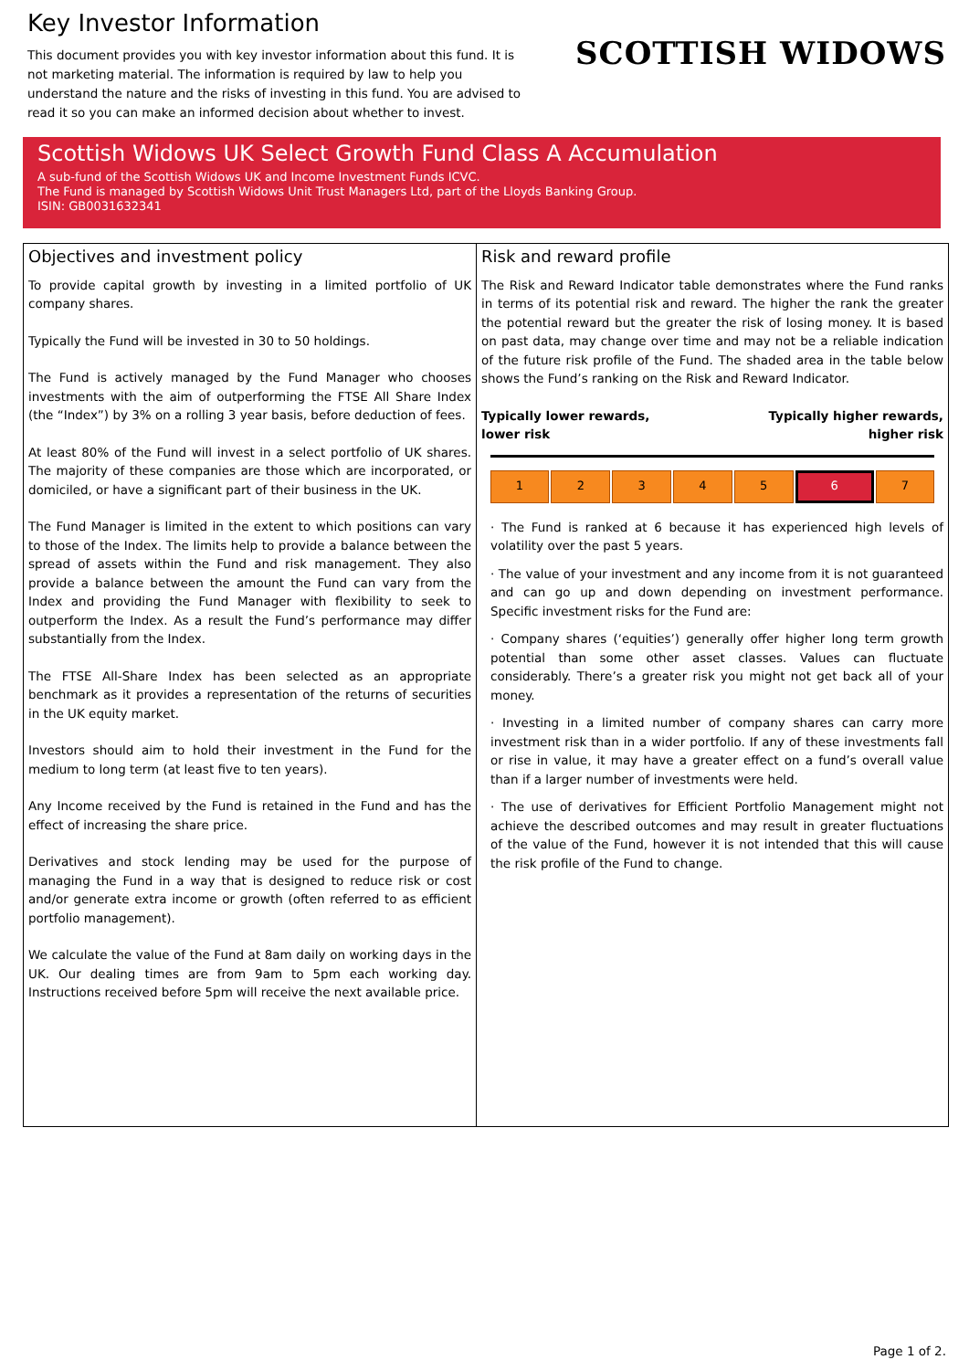Key Investor Information
This document provides you with key investor information about this fund. It is not marketing material. The information is required by law to help you understand the nature and the risks of investing in this fund. You are advised to read it so you can make an informed decision about whether to invest.
SCOTTISH WIDOWS
Scottish Widows UK Select Growth Fund Class A Accumulation
A sub-fund of the Scottish Widows UK and Income Investment Funds ICVC.
The Fund is managed by Scottish Widows Unit Trust Managers Ltd, part of the Lloyds Banking Group.
ISIN: GB0031632341
Objectives and investment policy
To provide capital growth by investing in a limited portfolio of UK company shares.
Typically the Fund will be invested in 30 to 50 holdings.
The Fund is actively managed by the Fund Manager who chooses investments with the aim of outperforming the FTSE All Share Index (the “Index”) by 3% on a rolling 3 year basis, before deduction of fees.
At least 80% of the Fund will invest in a select portfolio of UK shares. The majority of these companies are those which are incorporated, or domiciled, or have a significant part of their business in the UK.
The Fund Manager is limited in the extent to which positions can vary to those of the Index. The limits help to provide a balance between the spread of assets within the Fund and risk management. They also provide a balance between the amount the Fund can vary from the Index and providing the Fund Manager with flexibility to seek to outperform the Index. As a result the Fund’s performance may differ substantially from the Index.
The FTSE All-Share Index has been selected as an appropriate benchmark as it provides a representation of the returns of securities in the UK equity market.
Investors should aim to hold their investment in the Fund for the medium to long term (at least five to ten years).
Any Income received by the Fund is retained in the Fund and has the effect of increasing the share price.
Derivatives and stock lending may be used for the purpose of managing the Fund in a way that is designed to reduce risk or cost and/or generate extra income or growth (often referred to as efficient portfolio management).
We calculate the value of the Fund at 8am daily on working days in the UK. Our dealing times are from 9am to 5pm each working day. Instructions received before 5pm will receive the next available price.
Risk and reward profile
The Risk and Reward Indicator table demonstrates where the Fund ranks in terms of its potential risk and reward. The higher the rank the greater the potential reward but the greater the risk of losing money. It is based on past data, may change over time and may not be a reliable indication of the future risk profile of the Fund. The shaded area in the table below shows the Fund’s ranking on the Risk and Reward Indicator.
Typically lower rewards,
lower risk Typically higher rewards,
higher risk
| 1 | 2 | 3 | 4 | 5 | 6 | 7 |
· The Fund is ranked at 6 because it has experienced high levels of volatility over the past 5 years.
· The value of your investment and any income from it is not guaranteed and can go up and down depending on investment performance. Specific investment risks for the Fund are:
· Company shares (‘equities’) generally offer higher long term growth potential than some other asset classes. Values can fluctuate considerably. There’s a greater risk you might not get back all of your money.
· Investing in a limited number of company shares can carry more investment risk than in a wider portfolio. If any of these investments fall or rise in value, it may have a greater effect on a fund’s overall value than if a larger number of investments were held.
· The use of derivatives for Efficient Portfolio Management might not achieve the described outcomes and may result in greater fluctuations of the value of the Fund, however it is not intended that this will cause the risk profile of the Fund to change.
Page 1 of 2.